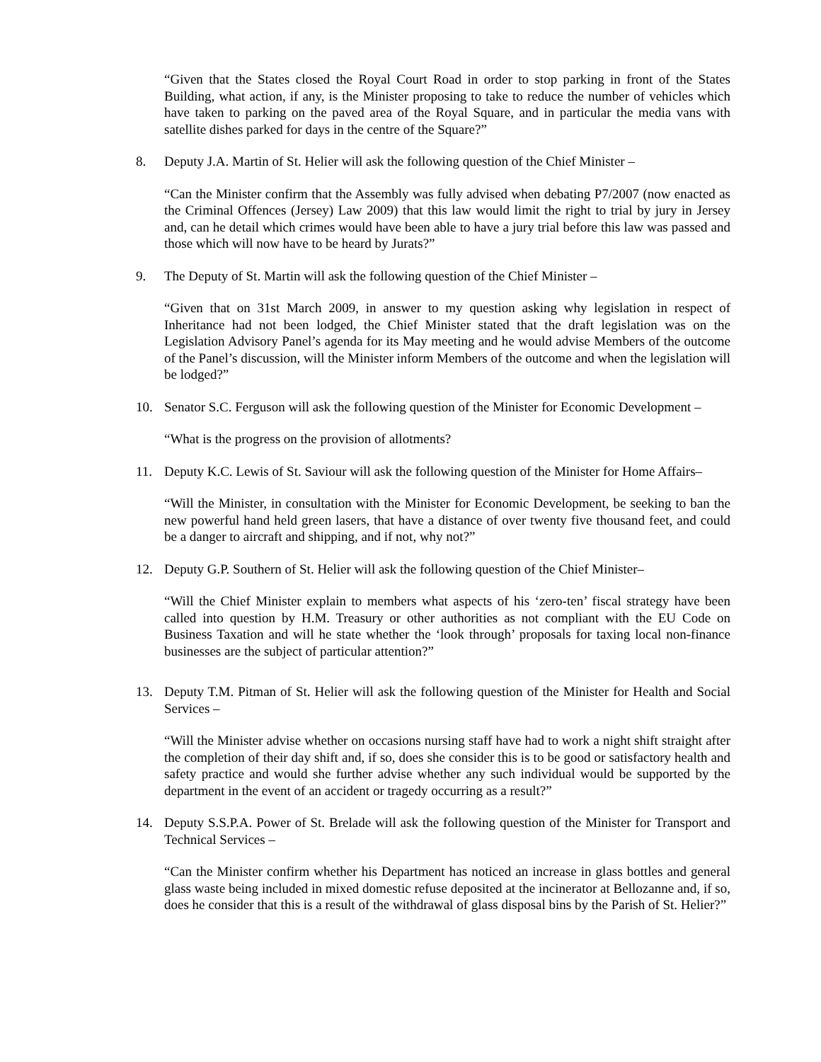“Given that the States closed the Royal Court Road in order to stop parking in front of the States Building, what action, if any, is the Minister proposing to take to reduce the number of vehicles which have taken to parking on the paved area of the Royal Square, and in particular the media vans with satellite dishes parked for days in the centre of the Square?”
8. Deputy J.A. Martin of St. Helier will ask the following question of the Chief Minister –
“Can the Minister confirm that the Assembly was fully advised when debating P7/2007 (now enacted as the Criminal Offences (Jersey) Law 2009) that this law would limit the right to trial by jury in Jersey and, can he detail which crimes would have been able to have a jury trial before this law was passed and those which will now have to be heard by Jurats?”
9. The Deputy of St. Martin will ask the following question of the Chief Minister –
“Given that on 31st March 2009, in answer to my question asking why legislation in respect of Inheritance had not been lodged, the Chief Minister stated that the draft legislation was on the Legislation Advisory Panel’s agenda for its May meeting and he would advise Members of the outcome of the Panel’s discussion, will the Minister inform Members of the outcome and when the legislation will be lodged?”
10. Senator S.C. Ferguson will ask the following question of the Minister for Economic Development –
“What is the progress on the provision of allotments?
11. Deputy K.C. Lewis of St. Saviour will ask the following question of the Minister for Home Affairs–
“Will the Minister, in consultation with the Minister for Economic Development, be seeking to ban the new powerful hand held green lasers, that have a distance of over twenty five thousand feet, and could be a danger to aircraft and shipping, and if not, why not?”
12. Deputy G.P. Southern of St. Helier will ask the following question of the Chief Minister–
“Will the Chief Minister explain to members what aspects of his ‘zero-ten’ fiscal strategy have been called into question by H.M. Treasury or other authorities as not compliant with the EU Code on Business Taxation and will he state whether the ‘look through’ proposals for taxing local non-finance businesses are the subject of particular attention?”
13. Deputy T.M. Pitman of St. Helier will ask the following question of the Minister for Health and Social Services –
“Will the Minister advise whether on occasions nursing staff have had to work a night shift straight after the completion of their day shift and, if so, does she consider this is to be good or satisfactory health and safety practice and would she further advise whether any such individual would be supported by the department in the event of an accident or tragedy occurring as a result?”
14. Deputy S.S.P.A. Power of St. Brelade will ask the following question of the Minister for Transport and Technical Services –
“Can the Minister confirm whether his Department has noticed an increase in glass bottles and general glass waste being included in mixed domestic refuse deposited at the incinerator at Bellozanne and, if so, does he consider that this is a result of the withdrawal of glass disposal bins by the Parish of St. Helier?”